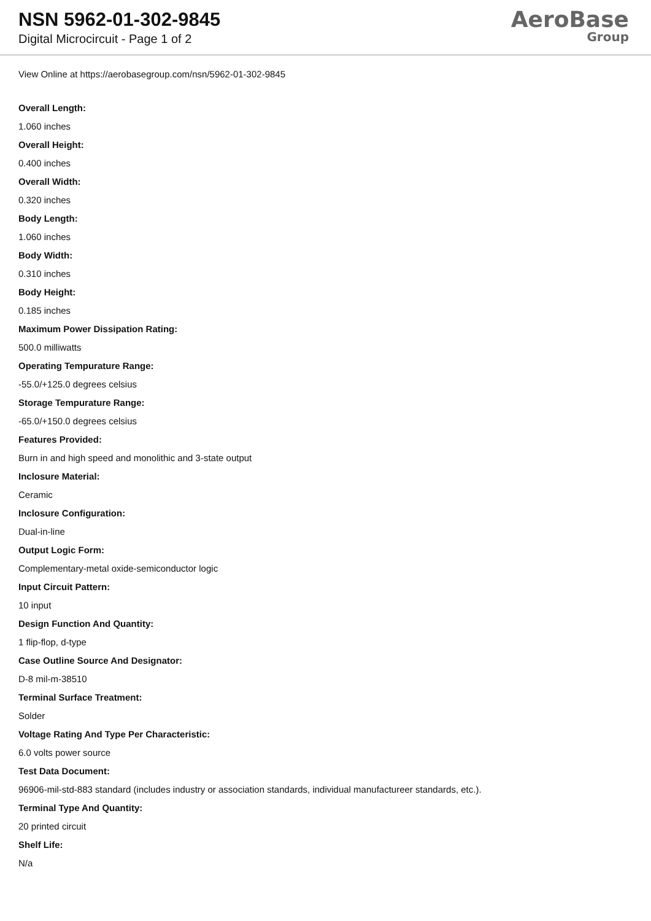NSN 5962-01-302-9845
Digital Microcircuit - Page 1 of 2
AeroBase
Group
View Online at https://aerobasegroup.com/nsn/5962-01-302-9845
Overall Length:
1.060 inches
Overall Height:
0.400 inches
Overall Width:
0.320 inches
Body Length:
1.060 inches
Body Width:
0.310 inches
Body Height:
0.185 inches
Maximum Power Dissipation Rating:
500.0 milliwatts
Operating Tempurature Range:
-55.0/+125.0 degrees celsius
Storage Tempurature Range:
-65.0/+150.0 degrees celsius
Features Provided:
Burn in and high speed and monolithic and 3-state output
Inclosure Material:
Ceramic
Inclosure Configuration:
Dual-in-line
Output Logic Form:
Complementary-metal oxide-semiconductor logic
Input Circuit Pattern:
10 input
Design Function And Quantity:
1 flip-flop, d-type
Case Outline Source And Designator:
D-8 mil-m-38510
Terminal Surface Treatment:
Solder
Voltage Rating And Type Per Characteristic:
6.0 volts power source
Test Data Document:
96906-mil-std-883 standard (includes industry or association standards, individual manufactureer standards, etc.).
Terminal Type And Quantity:
20 printed circuit
Shelf Life:
N/a